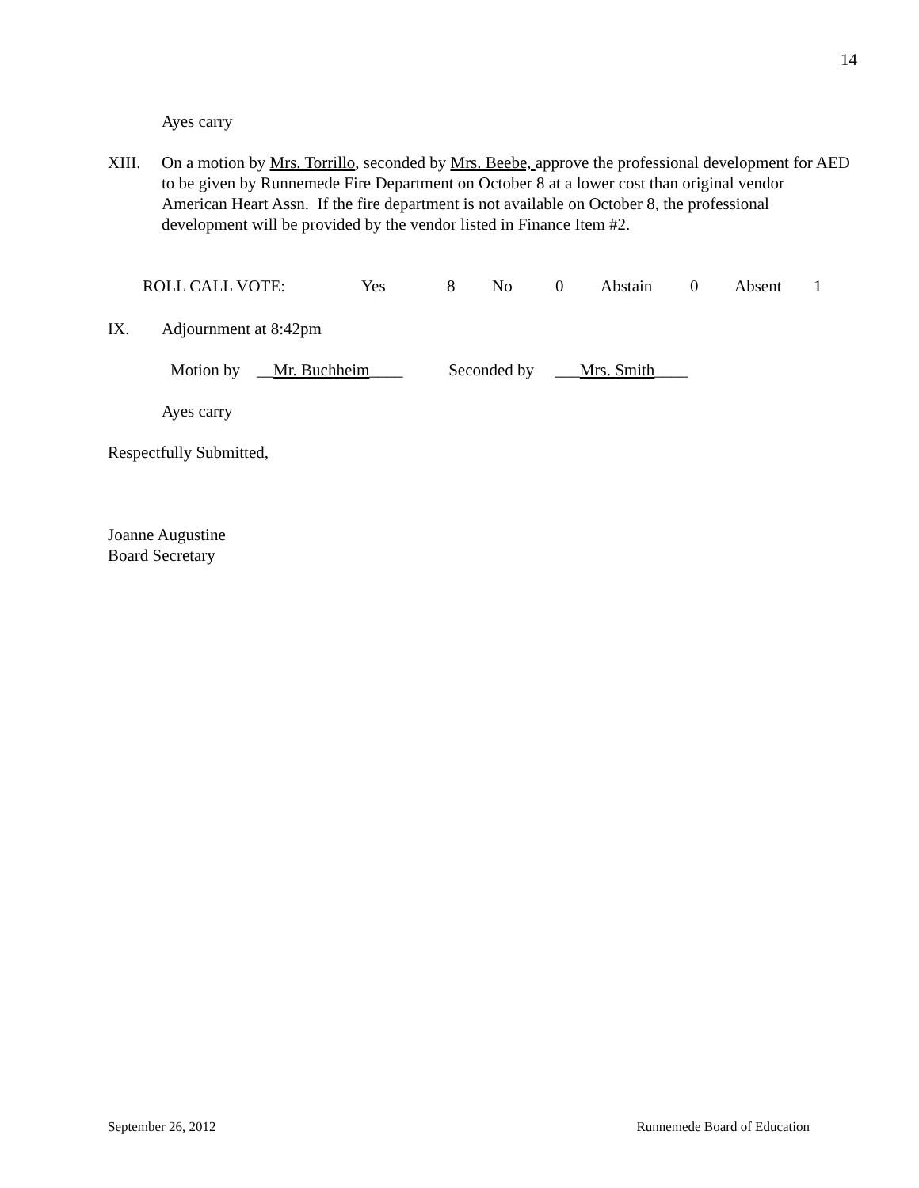14
Ayes carry
XIII. On a motion by Mrs. Torrillo, seconded by Mrs. Beebe, approve the professional development for AED to be given by Runnemede Fire Department on October 8 at a lower cost than original vendor American Heart Assn. If the fire department is not available on October 8, the professional development will be provided by the vendor listed in Finance Item #2.
ROLL CALL VOTE: Yes 8 No 0 Abstain 0 Absent 1
IX. Adjournment at 8:42pm
Motion by __Mr. Buchheim____ Seconded by ___Mrs. Smith____
Ayes carry
Respectfully Submitted,
Joanne Augustine
Board Secretary
September 26, 2012 Runnemede Board of Education